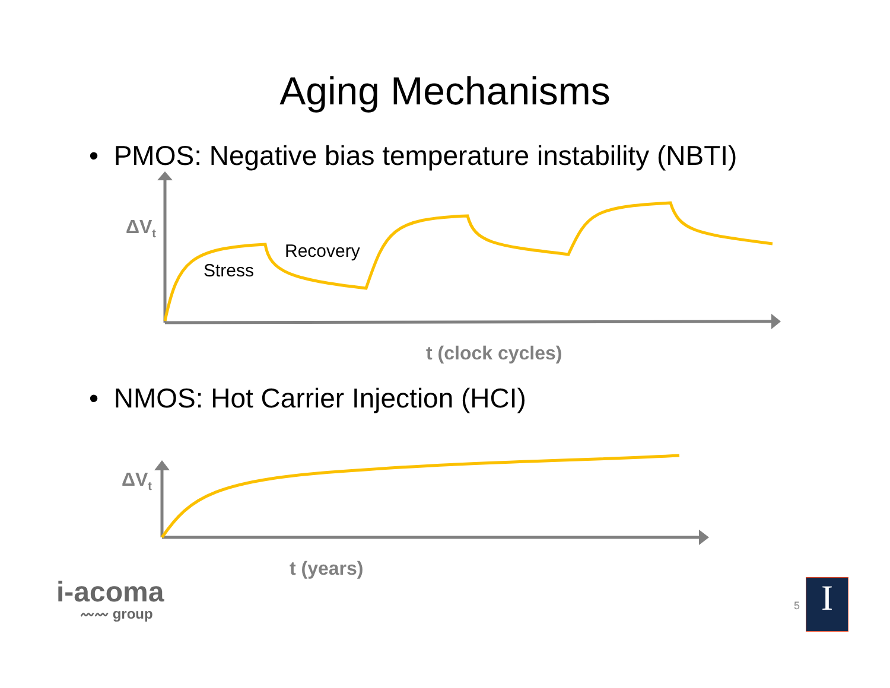Aging Mechanisms
• PMOS: Negative bias temperature instability (NBTI)
ΔV<sub>t</sub>
Stress
Recovery
t (clock cycles)
• NMOS: Hot Carrier Injection (HCI)
ΔV<sub>t</sub>
t (years)
i-acoma
〰〰 group
5 I